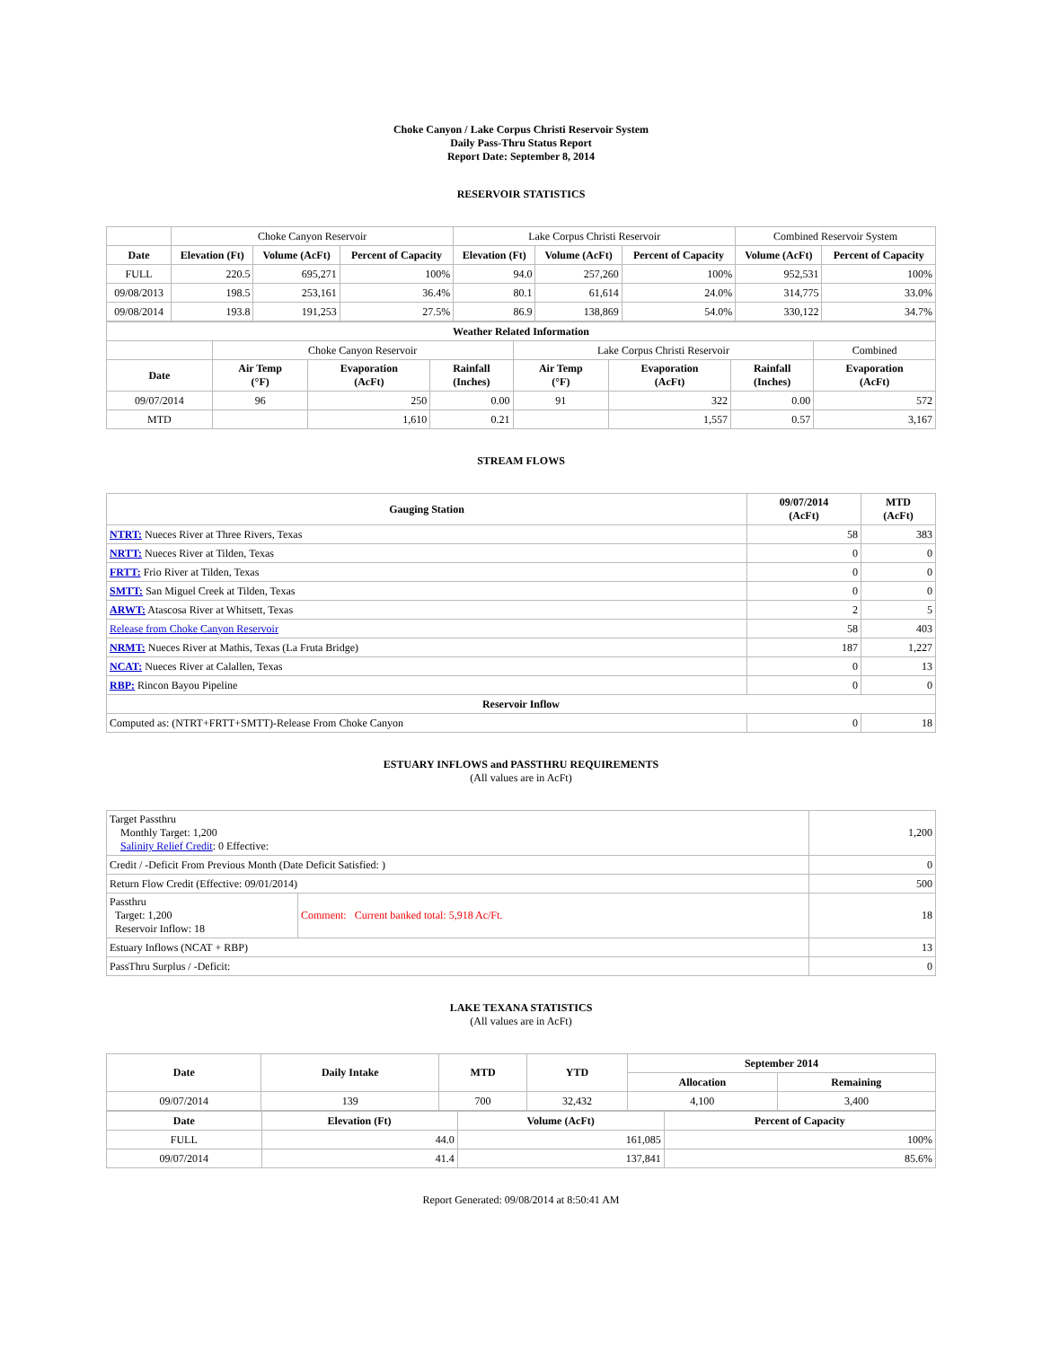Choke Canyon / Lake Corpus Christi Reservoir System
Daily Pass-Thru Status Report
Report Date: September 8, 2014
RESERVOIR STATISTICS
| | Choke Canyon Reservoir | | | Lake Corpus Christi Reservoir | | | Combined Reservoir System | |
| Date | Elevation (Ft) | Volume (AcFt) | Percent of Capacity | Elevation (Ft) | Volume (AcFt) | Percent of Capacity | Volume (AcFt) | Percent of Capacity |
| FULL | 220.5 | 695,271 | 100% | 94.0 | 257,260 | 100% | 952,531 | 100% |
| 09/08/2013 | 198.5 | 253,161 | 36.4% | 80.1 | 61,614 | 24.0% | 314,775 | 33.0% |
| 09/08/2014 | 193.8 | 191,253 | 27.5% | 86.9 | 138,869 | 54.0% | 330,122 | 34.7% |
| Weather Related Information | | | | | | | |
| --- | --- | --- | --- | --- | --- | --- | --- |
| | Choke Canyon Reservoir | | | Lake Corpus Christi Reservoir | | | Combined |
| Date | Air Temp (°F) | Evaporation (AcFt) | Rainfall (Inches) | Air Temp (°F) | Evaporation (AcFt) | Rainfall (Inches) | Evaporation (AcFt) |
| 09/07/2014 | 96 | 250 | 0.00 | 91 | 322 | 0.00 | 572 |
| MTD | | 1,610 | 0.21 | | 1,557 | 0.57 | 3,167 |
STREAM FLOWS
| Gauging Station | 09/07/2014 (AcFt) | MTD (AcFt) |
| --- | --- | --- |
| NTRT: Nueces River at Three Rivers, Texas | 58 | 383 |
| NRTT: Nueces River at Tilden, Texas | 0 | 0 |
| FRTT: Frio River at Tilden, Texas | 0 | 0 |
| SMTT: San Miguel Creek at Tilden, Texas | 0 | 0 |
| ARWT: Atascosa River at Whitsett, Texas | 2 | 5 |
| Release from Choke Canyon Reservoir | 58 | 403 |
| NRMT: Nueces River at Mathis, Texas (La Fruta Bridge) | 187 | 1,227 |
| NCAT: Nueces River at Calallen, Texas | 0 | 13 |
| RBP: Rincon Bayou Pipeline | 0 | 0 |
| Reservoir Inflow | | |
| Computed as: (NTRT+FRTT+SMTT)-Release From Choke Canyon | 0 | 18 |
ESTUARY INFLOWS and PASSTHRU REQUIREMENTS
(All values are in AcFt)
| Target Passthru Monthly Target: 1,200 Salinity Relief Credit : 0 Effective: | | 1,200 |
| Credit / -Deficit From Previous Month (Date Deficit Satisfied: ) | | 0 |
| Return Flow Credit (Effective: 09/01/2014) | | 500 |
| Passthru Target: 1,200 Reservoir Inflow: 18 | Comment: Current banked total: 5,918 Ac/Ft. | 18 |
| Estuary Inflows (NCAT + RBP) | | 13 |
| PassThru Surplus / -Deficit: | | 0 |
LAKE TEXANA STATISTICS
(All values are in AcFt)
| Date | Daily Intake | MTD | YTD | September 2014 | |
| --- | --- | --- | --- | --- | --- |
| | | | | Allocation | Remaining |
| 09/07/2014 | 139 | 700 | 32,432 | 4,100 | 3,400 |
| Date | Elevation (Ft) | Volume (AcFt) | Percent of Capacity |
| --- | --- | --- | --- |
| FULL | 44.0 | 161,085 | 100% |
| 09/07/2014 | 41.4 | 137,841 | 85.6% |
Report Generated: 09/08/2014 at 8:50:41 AM